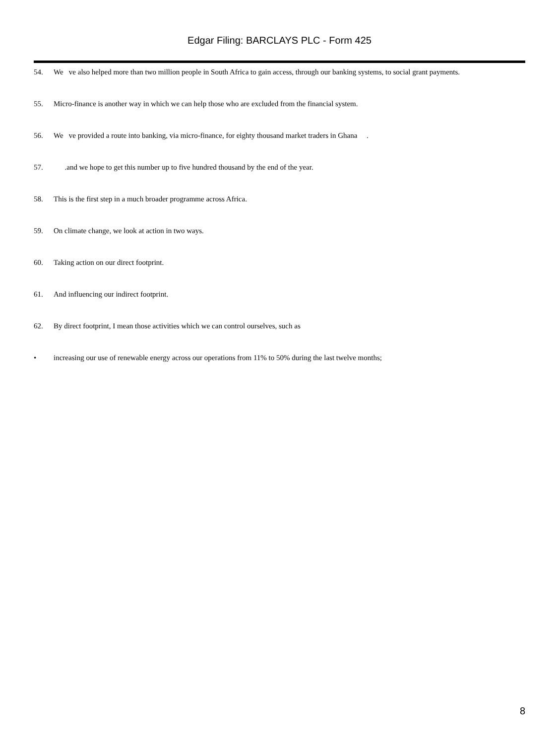Edgar Filing: BARCLAYS PLC - Form 425
54. We ve also helped more than two million people in South Africa to gain access, through our banking systems, to social grant payments.
55. Micro-finance is another way in which we can help those who are excluded from the financial system.
56. We ve provided a route into banking, via micro-finance, for eighty thousand market traders in Ghana .
57. .and we hope to get this number up to five hundred thousand by the end of the year.
58. This is the first step in a much broader programme across Africa.
59. On climate change, we look at action in two ways.
60. Taking action on our direct footprint.
61. And influencing our indirect footprint.
62. By direct footprint, I mean those activities which we can control ourselves, such as
• increasing our use of renewable energy across our operations from 11% to 50% during the last twelve months;
8